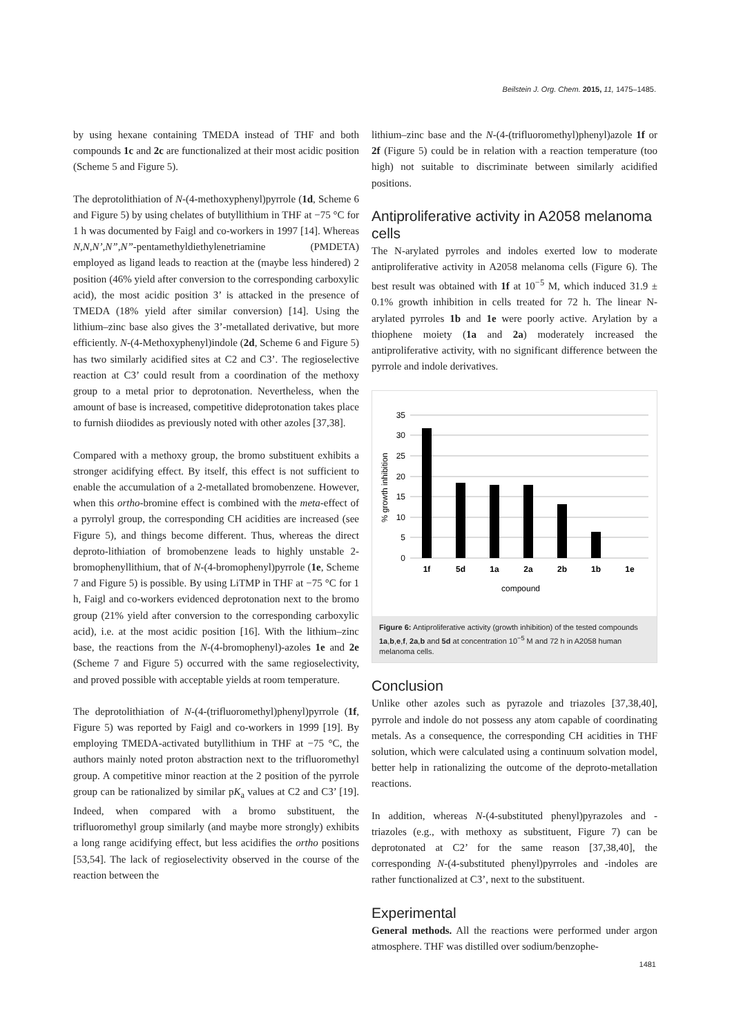Beilstein J. Org. Chem. 2015, 11, 1475–1485.
by using hexane containing TMEDA instead of THF and both compounds 1c and 2c are functionalized at their most acidic position (Scheme 5 and Figure 5).
The deprotolithiation of N-(4-methoxyphenyl)pyrrole (1d, Scheme 6 and Figure 5) by using chelates of butyllithium in THF at −75 °C for 1 h was documented by Faigl and co-workers in 1997 [14]. Whereas N,N,N’,N”,N”-pentamethyldiethylenetriamine (PMDETA) employed as ligand leads to reaction at the (maybe less hindered) 2 position (46% yield after conversion to the corresponding carboxylic acid), the most acidic position 3’ is attacked in the presence of TMEDA (18% yield after similar conversion) [14]. Using the lithium–zinc base also gives the 3’-metallated derivative, but more efficiently. N-(4-Methoxyphenyl)indole (2d, Scheme 6 and Figure 5) has two similarly acidified sites at C2 and C3’. The regioselective reaction at C3’ could result from a coordination of the methoxy group to a metal prior to deprotonation. Nevertheless, when the amount of base is increased, competitive dideprotonation takes place to furnish diiodides as previously noted with other azoles [37,38].
Compared with a methoxy group, the bromo substituent exhibits a stronger acidifying effect. By itself, this effect is not sufficient to enable the accumulation of a 2-metallated bromobenzene. However, when this ortho-bromine effect is combined with the meta-effect of a pyrrolyl group, the corresponding CH acidities are increased (see Figure 5), and things become different. Thus, whereas the direct deproto-lithiation of bromobenzene leads to highly unstable 2-bromophenyllithium, that of N-(4-bromophenyl)pyrrole (1e, Scheme 7 and Figure 5) is possible. By using LiTMP in THF at −75 °C for 1 h, Faigl and co-workers evidenced deprotonation next to the bromo group (21% yield after conversion to the corresponding carboxylic acid), i.e. at the most acidic position [16]. With the lithium–zinc base, the reactions from the N-(4-bromophenyl)-azoles 1e and 2e (Scheme 7 and Figure 5) occurred with the same regioselectivity, and proved possible with acceptable yields at room temperature.
The deprotolithiation of N-(4-(trifluoromethyl)phenyl)pyrrole (1f, Figure 5) was reported by Faigl and co-workers in 1999 [19]. By employing TMEDA-activated butyllithium in THF at −75 °C, the authors mainly noted proton abstraction next to the trifluoromethyl group. A competitive minor reaction at the 2 position of the pyrrole group can be rationalized by similar pK<sub>a</sub> values at C2 and C3’ [19]. Indeed, when compared with a bromo substituent, the trifluoromethyl group similarly (and maybe more strongly) exhibits a long range acidifying effect, but less acidifies the ortho positions [53,54]. The lack of regioselectivity observed in the course of the reaction between the
lithium–zinc base and the N-(4-(trifluoromethyl)phenyl)azole 1f or 2f (Figure 5) could be in relation with a reaction temperature (too high) not suitable to discriminate between similarly acidified positions.
Antiproliferative activity in A2058 melanoma cells
The N-arylated pyrroles and indoles exerted low to moderate antiproliferative activity in A2058 melanoma cells (Figure 6). The best result was obtained with 1f at 10<sup>−5</sup> M, which induced 31.9 ± 0.1% growth inhibition in cells treated for 72 h. The linear N-arylated pyrroles 1b and 1e were poorly active. Arylation by a thiophene moiety (1a and 2a) moderately increased the antiproliferative activity, with no significant difference between the pyrrole and indole derivatives.
35
30
25
20
15
10
5
0
1f
5d
1a
2a
2b
1b
1e
compound
% growth inhibition
Figure 6: Antiproliferative activity (growth inhibition) of the tested compounds 1a,b,e,f, 2a,b and 5d at concentration 10<sup>−5</sup> M and 72 h in A2058 human melanoma cells.
Conclusion
Unlike other azoles such as pyrazole and triazoles [37,38,40], pyrrole and indole do not possess any atom capable of coordinating metals. As a consequence, the corresponding CH acidities in THF solution, which were calculated using a continuum solvation model, better help in rationalizing the outcome of the deproto-metallation reactions.
In addition, whereas N-(4-substituted phenyl)pyrazoles and -triazoles (e.g., with methoxy as substituent, Figure 7) can be deprotonated at C2’ for the same reason [37,38,40], the corresponding N-(4-substituted phenyl)pyrroles and -indoles are rather functionalized at C3’, next to the substituent.
Experimental
General methods. All the reactions were performed under argon atmosphere. THF was distilled over sodium/benzophe-
1481